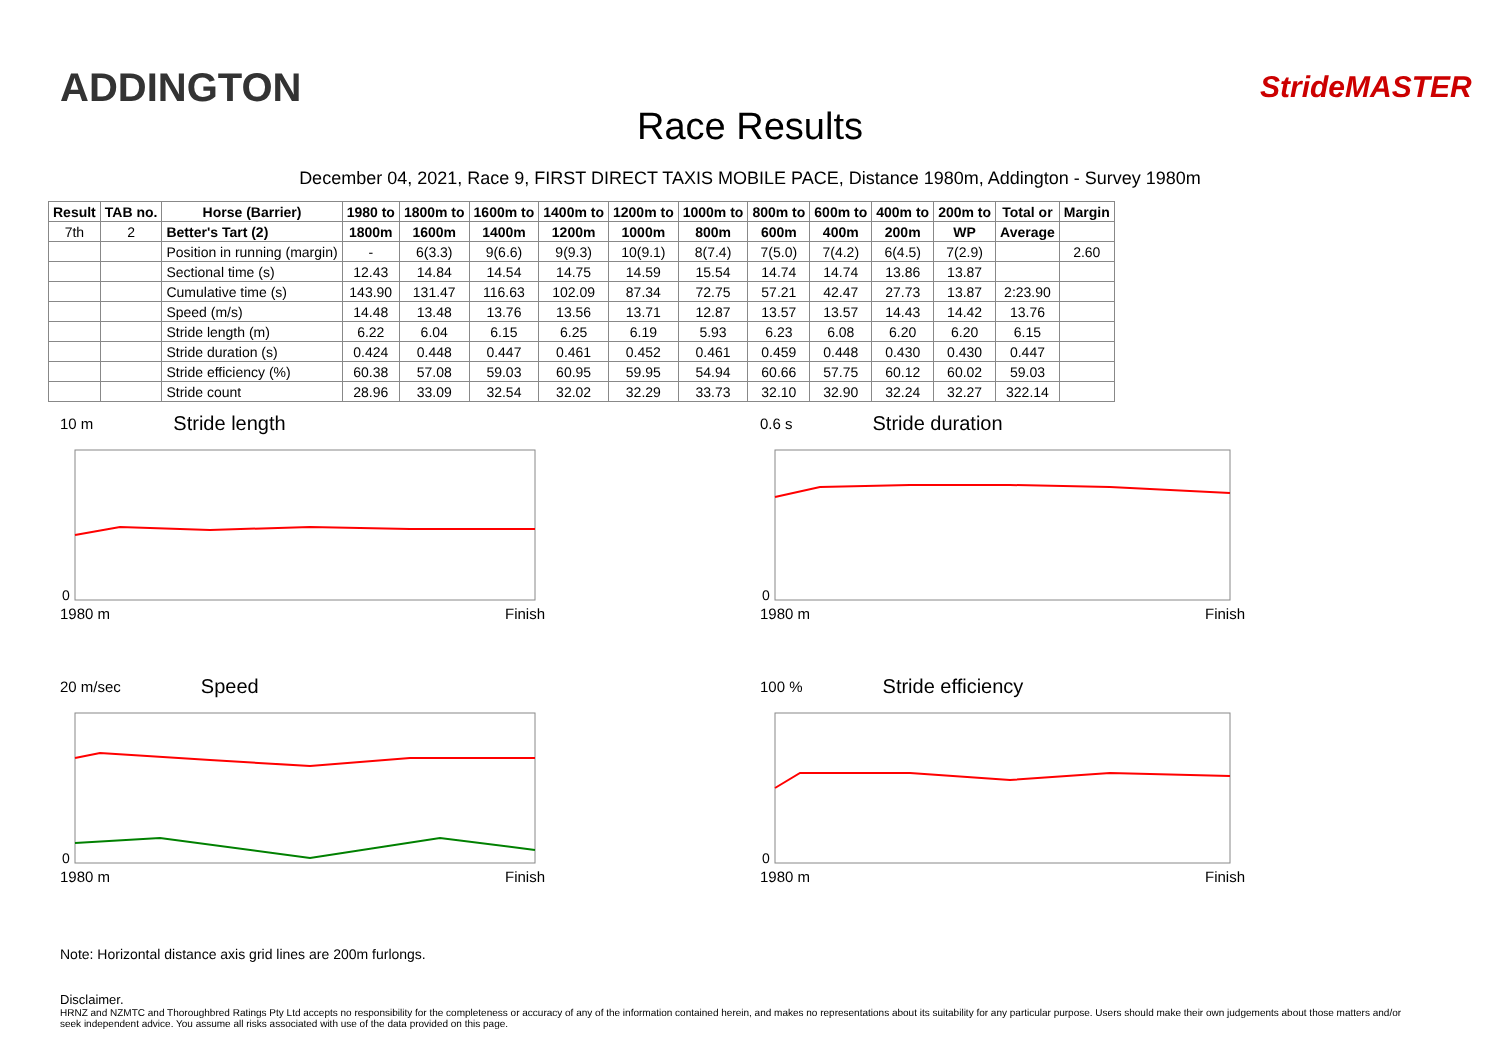ADDINGTON StrideMASTER
Race Results
December 04, 2021, Race 9, FIRST DIRECT TAXIS MOBILE PACE, Distance 1980m, Addington - Survey 1980m
| Result | TAB no. | Horse (Barrier) | 1980 to | 1800m to | 1600m to | 1400m to | 1200m to | 1000m to | 800m to | 600m to | 400m to | 200m to | Total or | Margin |
| --- | --- | --- | --- | --- | --- | --- | --- | --- | --- | --- | --- | --- | --- | --- |
| 7th | 2 | Better's Tart (2) | 1800m | 1600m | 1400m | 1200m | 1000m | 800m | 600m | 400m | 200m | WP | Average | |
| | | Position in running (margin) | - | 6(3.3) | 9(6.6) | 9(9.3) | 10(9.1) | 8(7.4) | 7(5.0) | 7(4.2) | 6(4.5) | 7(2.9) | | 2.60 |
| | | Sectional time (s) | 12.43 | 14.84 | 14.54 | 14.75 | 14.59 | 15.54 | 14.74 | 14.74 | 13.86 | 13.87 | | |
| | | Cumulative time (s) | 143.90 | 131.47 | 116.63 | 102.09 | 87.34 | 72.75 | 57.21 | 42.47 | 27.73 | 13.87 | 2:23.90 | |
| | | Speed (m/s) | 14.48 | 13.48 | 13.76 | 13.56 | 13.71 | 12.87 | 13.57 | 13.57 | 14.43 | 14.42 | 13.76 | |
| | | Stride length (m) | 6.22 | 6.04 | 6.15 | 6.25 | 6.19 | 5.93 | 6.23 | 6.08 | 6.20 | 6.20 | 6.15 | |
| | | Stride duration (s) | 0.424 | 0.448 | 0.447 | 0.461 | 0.452 | 0.461 | 0.459 | 0.448 | 0.430 | 0.430 | 0.447 | |
| | | Stride efficiency (%) | 60.38 | 57.08 | 59.03 | 60.95 | 59.95 | 54.94 | 60.66 | 57.75 | 60.12 | 60.02 | 59.03 | |
| | | Stride count | 28.96 | 33.09 | 32.54 | 32.02 | 32.29 | 33.73 | 32.10 | 32.90 | 32.24 | 32.27 | 322.14 | |
10 m Stride length
0
1980 m Finish
0.6 s Stride duration
0
1980 m Finish
20 m/sec Speed
0
1980 m Finish
100 % Stride efficiency
0
1980 m Finish
Note: Horizontal distance axis grid lines are 200m furlongs.
Disclaimer.
HRNZ and NZMTC and Thoroughbred Ratings Pty Ltd accepts no responsibility for the completeness or accuracy of any of the information contained herein, and makes no representations about its suitability for any particular purpose. Users should make their own judgements about those matters and/or seek independent advice. You assume all risks associated with use of the data provided on this page.